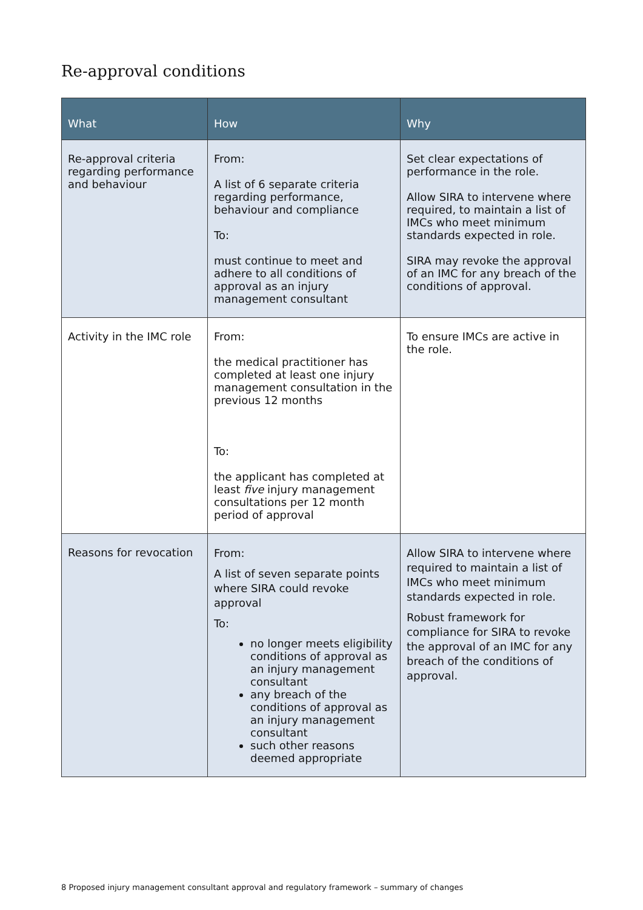Re-approval conditions
| What | How | Why |
| --- | --- | --- |
| Re-approval criteria regarding performance and behaviour | From: A list of 6 separate criteria regarding performance, behaviour and compliance To: must continue to meet and adhere to all conditions of approval as an injury management consultant | Set clear expectations of performance in the role. Allow SIRA to intervene where required, to maintain a list of IMCs who meet minimum standards expected in role. SIRA may revoke the approval of an IMC for any breach of the conditions of approval. |
| Activity in the IMC role | From: the medical practitioner has completed at least one injury management consultation in the previous 12 months To: the applicant has completed at least five injury management consultations per 12 month period of approval | To ensure IMCs are active in the role. |
| Reasons for revocation | From: A list of seven separate points where SIRA could revoke approval To: no longer meets eligibility conditions of approval as an injury management consultant any breach of the conditions of approval as an injury management consultant such other reasons deemed appropriate | Allow SIRA to intervene where required to maintain a list of IMCs who meet minimum standards expected in role. Robust framework for compliance for SIRA to revoke the approval of an IMC for any breach of the conditions of approval. |
8 Proposed injury management consultant approval and regulatory framework – summary of changes